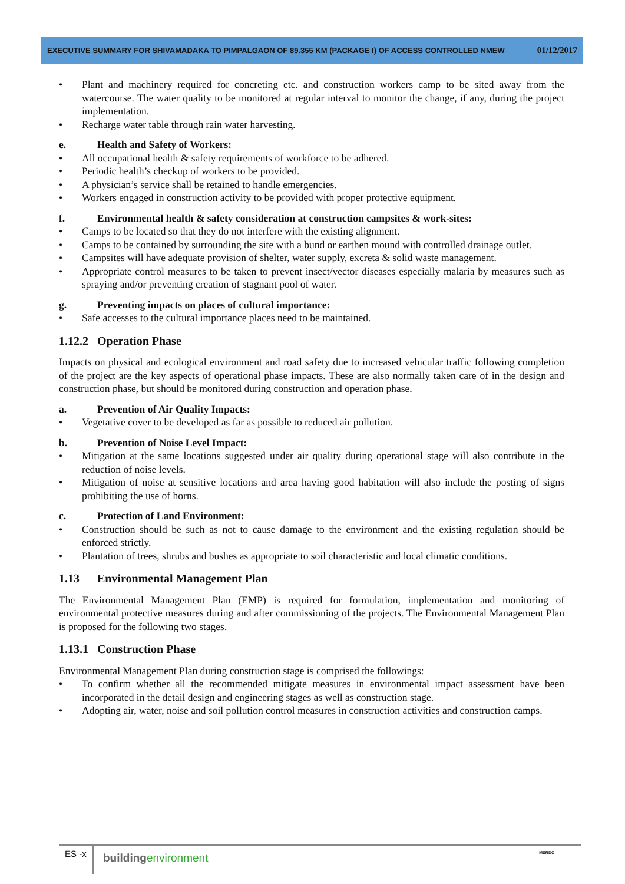EXECUTIVE SUMMARY FOR SHIVAMADAKA TO PIMPALGAON OF 89.355 KM (PACKAGE I) OF ACCESS CONTROLLED NMEW 01/12/2017
• Plant and machinery required for concreting etc. and construction workers camp to be sited away from the watercourse. The water quality to be monitored at regular interval to monitor the change, if any, during the project implementation.
• Recharge water table through rain water harvesting.
e. Health and Safety of Workers:
• All occupational health & safety requirements of workforce to be adhered.
• Periodic health’s checkup of workers to be provided.
• A physician’s service shall be retained to handle emergencies.
• Workers engaged in construction activity to be provided with proper protective equipment.
f. Environmental health & safety consideration at construction campsites & work-sites:
• Camps to be located so that they do not interfere with the existing alignment.
• Camps to be contained by surrounding the site with a bund or earthen mound with controlled drainage outlet.
• Campsites will have adequate provision of shelter, water supply, excreta & solid waste management.
• Appropriate control measures to be taken to prevent insect/vector diseases especially malaria by measures such as spraying and/or preventing creation of stagnant pool of water.
g. Preventing impacts on places of cultural importance:
• Safe accesses to the cultural importance places need to be maintained.
1.12.2 Operation Phase
Impacts on physical and ecological environment and road safety due to increased vehicular traffic following completion of the project are the key aspects of operational phase impacts. These are also normally taken care of in the design and construction phase, but should be monitored during construction and operation phase.
a. Prevention of Air Quality Impacts:
• Vegetative cover to be developed as far as possible to reduced air pollution.
b. Prevention of Noise Level Impact:
• Mitigation at the same locations suggested under air quality during operational stage will also contribute in the reduction of noise levels.
• Mitigation of noise at sensitive locations and area having good habitation will also include the posting of signs prohibiting the use of horns.
c. Protection of Land Environment:
• Construction should be such as not to cause damage to the environment and the existing regulation should be enforced strictly.
• Plantation of trees, shrubs and bushes as appropriate to soil characteristic and local climatic conditions.
1.13 Environmental Management Plan
The Environmental Management Plan (EMP) is required for formulation, implementation and monitoring of environmental protective measures during and after commissioning of the projects. The Environmental Management Plan is proposed for the following two stages.
1.13.1 Construction Phase
Environmental Management Plan during construction stage is comprised the followings:
• To confirm whether all the recommended mitigate measures in environmental impact assessment have been incorporated in the detail design and engineering stages as well as construction stage.
• Adopting air, water, noise and soil pollution control measures in construction activities and construction camps.
ES -x
buildingenvironment MSRDC